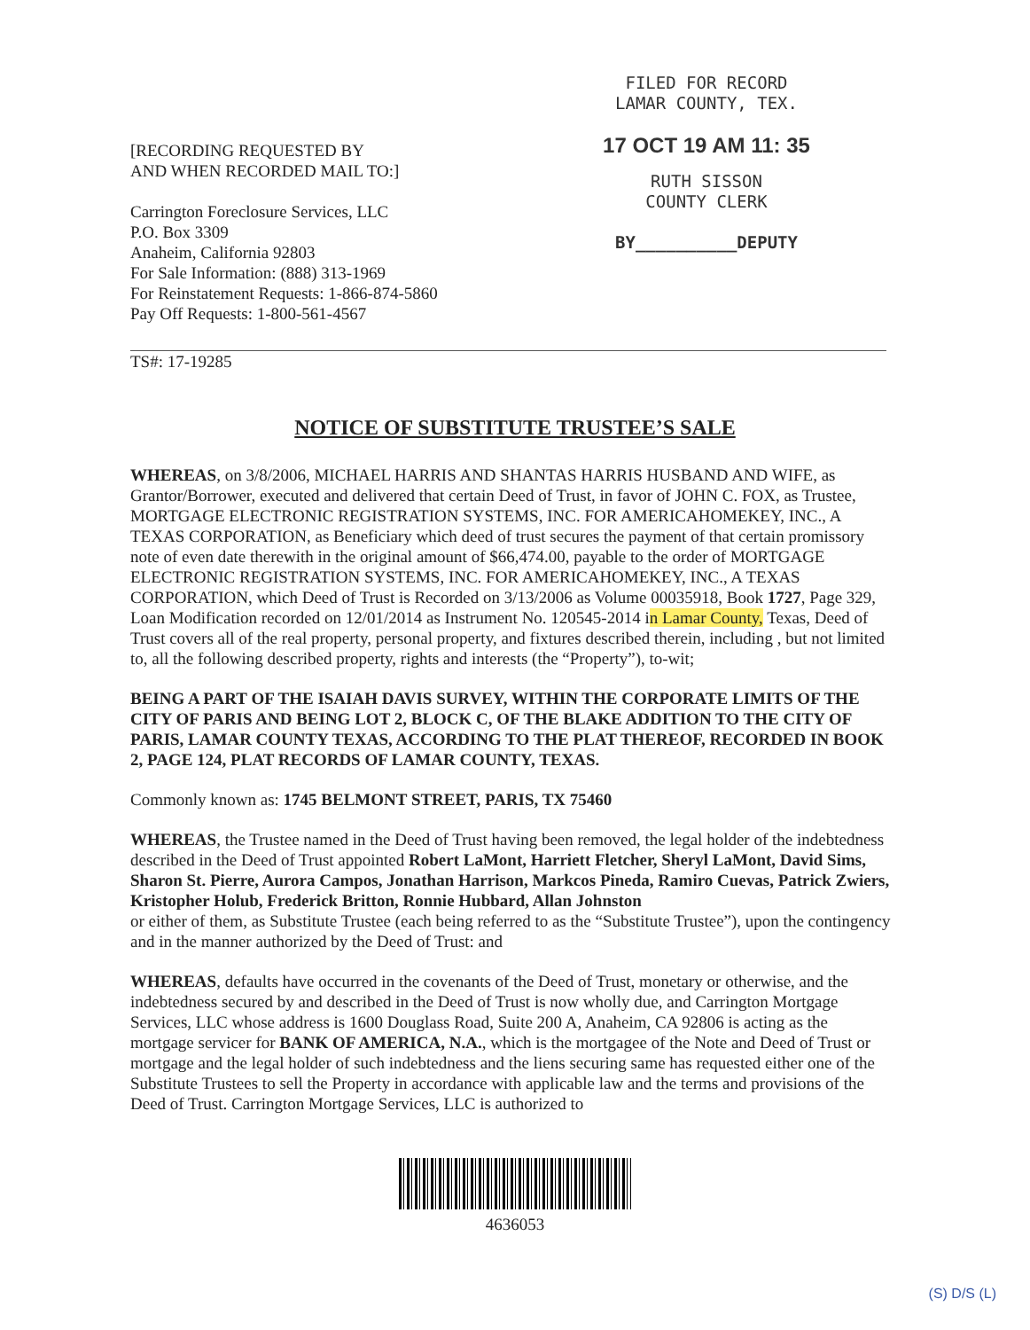[RECORDING REQUESTED BY
AND WHEN RECORDED MAIL TO:]
Carrington Foreclosure Services, LLC
P.O. Box 3309
Anaheim, California 92803
For Sale Information: (888) 313-1969
For Reinstatement Requests: 1-866-874-5860
Pay Off Requests: 1-800-561-4567
FILED FOR RECORD
LAMAR COUNTY, TEX.
17 OCT 19 AM 11: 35
RUTH SISSON
COUNTY CLERK
BY__________DEPUTY
TS#: 17-19285
NOTICE OF SUBSTITUTE TRUSTEE’S SALE
WHEREAS, on 3/8/2006, MICHAEL HARRIS AND SHANTAS HARRIS HUSBAND AND WIFE, as Grantor/Borrower, executed and delivered that certain Deed of Trust, in favor of JOHN C. FOX, as Trustee, MORTGAGE ELECTRONIC REGISTRATION SYSTEMS, INC. FOR AMERICAHOMEKEY, INC., A TEXAS CORPORATION, as Beneficiary which deed of trust secures the payment of that certain promissory note of even date therewith in the original amount of $66,474.00, payable to the order of MORTGAGE ELECTRONIC REGISTRATION SYSTEMS, INC. FOR AMERICAHOMEKEY, INC., A TEXAS CORPORATION, which Deed of Trust is Recorded on 3/13/2006 as Volume 00035918, Book 1727, Page 329, Loan Modification recorded on 12/01/2014 as Instrument No. 120545-2014 in Lamar County, Texas, Deed of Trust covers all of the real property, personal property, and fixtures described therein, including , but not limited to, all the following described property, rights and interests (the “Property”), to-wit;
BEING A PART OF THE ISAIAH DAVIS SURVEY, WITHIN THE CORPORATE LIMITS OF THE CITY OF PARIS AND BEING LOT 2, BLOCK C, OF THE BLAKE ADDITION TO THE CITY OF PARIS, LAMAR COUNTY TEXAS, ACCORDING TO THE PLAT THEREOF, RECORDED IN BOOK 2, PAGE 124, PLAT RECORDS OF LAMAR COUNTY, TEXAS.
Commonly known as: 1745 BELMONT STREET, PARIS, TX 75460
WHEREAS, the Trustee named in the Deed of Trust having been removed, the legal holder of the indebtedness described in the Deed of Trust appointed Robert LaMont, Harriett Fletcher, Sheryl LaMont, David Sims, Sharon St. Pierre, Aurora Campos, Jonathan Harrison, Markcos Pineda, Ramiro Cuevas, Patrick Zwiers, Kristopher Holub, Frederick Britton, Ronnie Hubbard, Allan Johnston
or either of them, as Substitute Trustee (each being referred to as the “Substitute Trustee”), upon the contingency and in the manner authorized by the Deed of Trust: and
WHEREAS, defaults have occurred in the covenants of the Deed of Trust, monetary or otherwise, and the indebtedness secured by and described in the Deed of Trust is now wholly due, and Carrington Mortgage Services, LLC whose address is 1600 Douglass Road, Suite 200 A, Anaheim, CA 92806 is acting as the mortgage servicer for BANK OF AMERICA, N.A., which is the mortgagee of the Note and Deed of Trust or mortgage and the legal holder of such indebtedness and the liens securing same has requested either one of the Substitute Trustees to sell the Property in accordance with applicable law and the terms and provisions of the Deed of Trust. Carrington Mortgage Services, LLC is authorized to
4636053
(S) D/S (L)